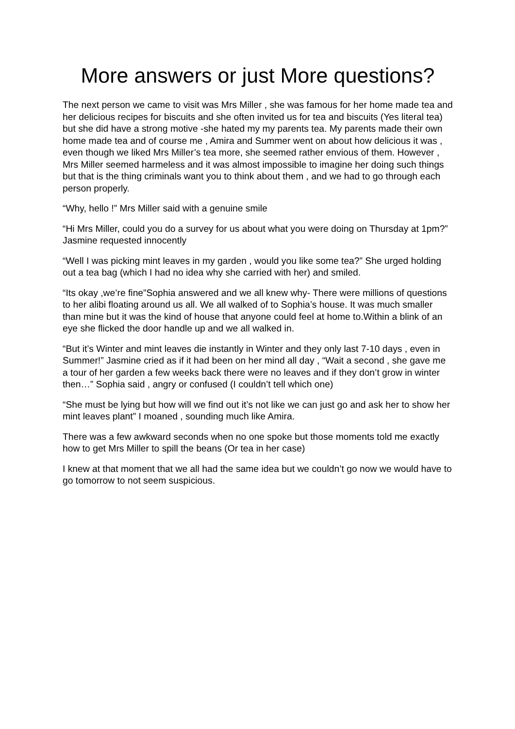More answers or just More questions?
The next person we came to visit was Mrs Miller , she was famous for her home made tea and her delicious recipes for biscuits and she often invited us for tea and biscuits (Yes literal tea) but she did have a strong motive -she hated my my parents tea. My parents made their own home made tea and of course me , Amira and Summer went on about how delicious it was , even though we liked Mrs Miller’s tea more, she seemed rather envious of them. However , Mrs Miller seemed harmeless and it was almost impossible to imagine her doing such things but that is the thing criminals want you to think about them , and we had to go through each person properly.
“Why, hello !” Mrs Miller said with a genuine smile
“Hi Mrs Miller, could you do a survey for us about what you were doing on Thursday at 1pm?” Jasmine requested innocently
“Well I was picking mint leaves in my garden , would you like some tea?” She urged holding out a tea bag (which I had no idea why she carried with her) and smiled.
“Its okay ,we’re fine”Sophia answered and we all knew why- There were millions of questions to her alibi floating around us all. We all walked of to Sophia’s house. It was much smaller than mine but it was the kind of house that anyone could feel at home to.Within a blink of an eye she flicked the door handle up and we all walked in.
“But it’s Winter and mint leaves die instantly in Winter and they only last 7-10 days , even in Summer!” Jasmine cried as if it had been on her mind all day , “Wait a second , she gave me a tour of her garden a few weeks back there were no leaves and if they don’t grow in winter then…” Sophia said , angry or confused (I couldn’t tell which one)
“She must be lying but how will we find out it’s not like we can just go and ask her to show her mint leaves plant” I moaned , sounding much like Amira.
There was a few awkward seconds when no one spoke but those moments told me exactly how to get Mrs Miller to spill the beans (Or tea in her case)
I knew at that moment that we all had the same idea but we couldn’t go now we would have to go tomorrow to not seem suspicious.